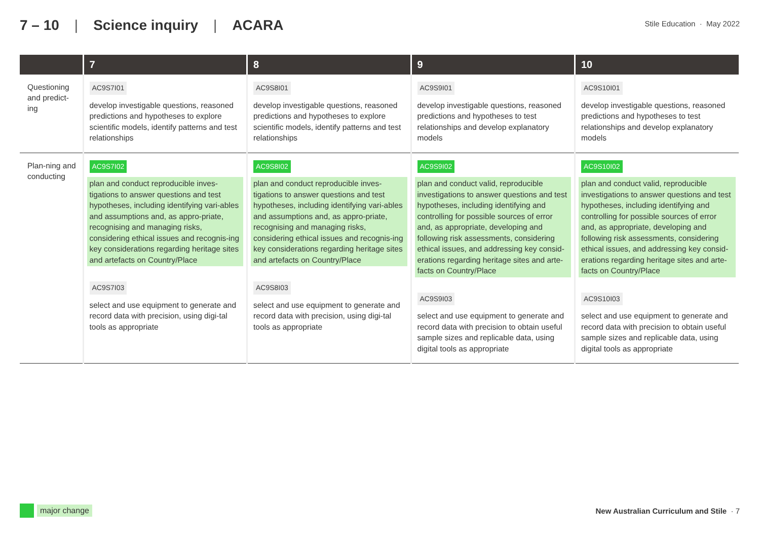7 – 10 | Science inquiry | ACARA
Stile Education · May 2022
| | 7 | 8 | 9 | 10 |
| --- | --- | --- | --- | --- |
| Questioning and predict-ing | AC9S7I01 develop investigable questions, reasoned predictions and hypotheses to explore scientific models, identify patterns and test relationships | AC9S8I01 develop investigable questions, reasoned predictions and hypotheses to explore scientific models, identify patterns and test relationships | AC9S9I01 develop investigable questions, reasoned predictions and hypotheses to test relationships and develop explanatory models | AC9S10I01 develop investigable questions, reasoned predictions and hypotheses to test relationships and develop explanatory models |
| Plan-ning and conducting | AC9S7I02 plan and conduct reproducible inves-tigations to answer questions and test hypotheses, including identifying vari-ables and assumptions and, as appro-priate, recognising and managing risks, considering ethical issues and recognis-ing key considerations regarding heritage sites and artefacts on Country/Place AC9S7I03 select and use equipment to generate and record data with precision, using digi-tal tools as appropriate | AC9S8I02 plan and conduct reproducible inves-tigations to answer questions and test hypotheses, including identifying vari-ables and assumptions and, as appro-priate, recognising and managing risks, considering ethical issues and recognis-ing key considerations regarding heritage sites and artefacts on Country/Place AC9S8I03 select and use equipment to generate and record data with precision, using digi-tal tools as appropriate | AC9S9I02 plan and conduct valid, reproducible investigations to answer questions and test hypotheses, including identifying and controlling for possible sources of error and, as appropriate, developing and following risk assessments, considering ethical issues, and addressing key consid-erations regarding heritage sites and arte-facts on Country/Place AC9S9I03 select and use equipment to generate and record data with precision to obtain useful sample sizes and replicable data, using digital tools as appropriate | AC9S10I02 plan and conduct valid, reproducible investigations to answer questions and test hypotheses, including identifying and controlling for possible sources of error and, as appropriate, developing and following risk assessments, considering ethical issues, and addressing key consid-erations regarding heritage sites and arte-facts on Country/Place AC9S10I03 select and use equipment to generate and record data with precision to obtain useful sample sizes and replicable data, using digital tools as appropriate |
major change
New Australian Curriculum and Stile · 7